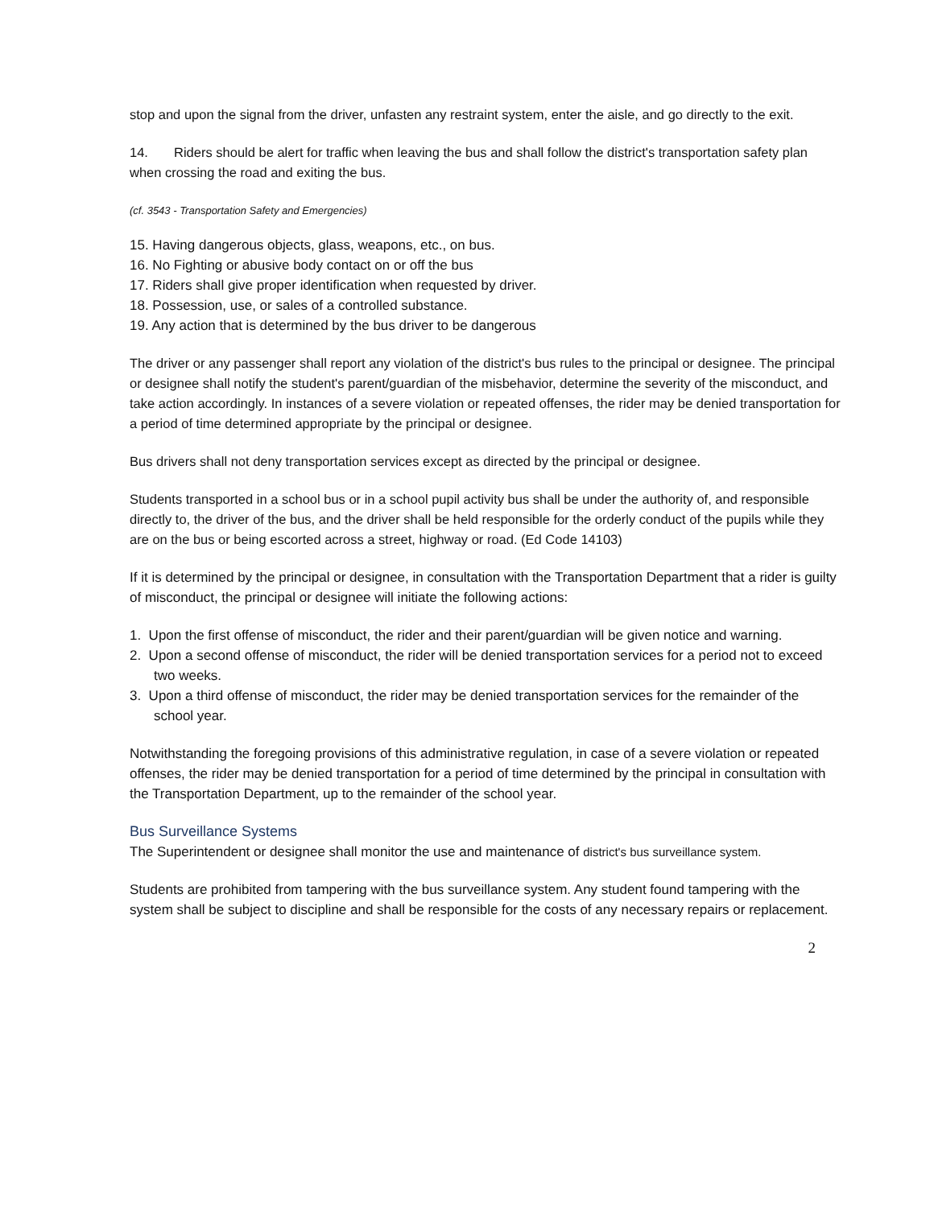stop and upon the signal from the driver, unfasten any restraint system, enter the aisle, and go directly to the exit.
14. Riders should be alert for traffic when leaving the bus and shall follow the district's transportation safety plan when crossing the road and exiting the bus.
(cf. 3543 - Transportation Safety and Emergencies)
15. Having dangerous objects, glass, weapons, etc., on bus.
16. No Fighting or abusive body contact on or off the bus
17. Riders shall give proper identification when requested by driver.
18. Possession, use, or sales of a controlled substance.
19. Any action that is determined by the bus driver to be dangerous
The driver or any passenger shall report any violation of the district's bus rules to the principal or designee. The principal or designee shall notify the student's parent/guardian of the misbehavior, determine the severity of the misconduct, and take action accordingly. In instances of a severe violation or repeated offenses, the rider may be denied transportation for a period of time determined appropriate by the principal or designee.
Bus drivers shall not deny transportation services except as directed by the principal or designee.
Students transported in a school bus or in a school pupil activity bus shall be under the authority of, and responsible directly to, the driver of the bus, and the driver shall be held responsible for the orderly conduct of the pupils while they are on the bus or being escorted across a street, highway or road. (Ed Code 14103)
If it is determined by the principal or designee, in consultation with the Transportation Department that a rider is guilty of misconduct, the principal or designee will initiate the following actions:
1. Upon the first offense of misconduct, the rider and their parent/guardian will be given notice and warning.
2. Upon a second offense of misconduct, the rider will be denied transportation services for a period not to exceed two weeks.
3. Upon a third offense of misconduct, the rider may be denied transportation services for the remainder of the school year.
Notwithstanding the foregoing provisions of this administrative regulation, in case of a severe violation or repeated offenses, the rider may be denied transportation for a period of time determined by the principal in consultation with the Transportation Department, up to the remainder of the school year.
Bus Surveillance Systems
The Superintendent or designee shall monitor the use and maintenance of district's bus surveillance system.
Students are prohibited from tampering with the bus surveillance system. Any student found tampering with the system shall be subject to discipline and shall be responsible for the costs of any necessary repairs or replacement.
2